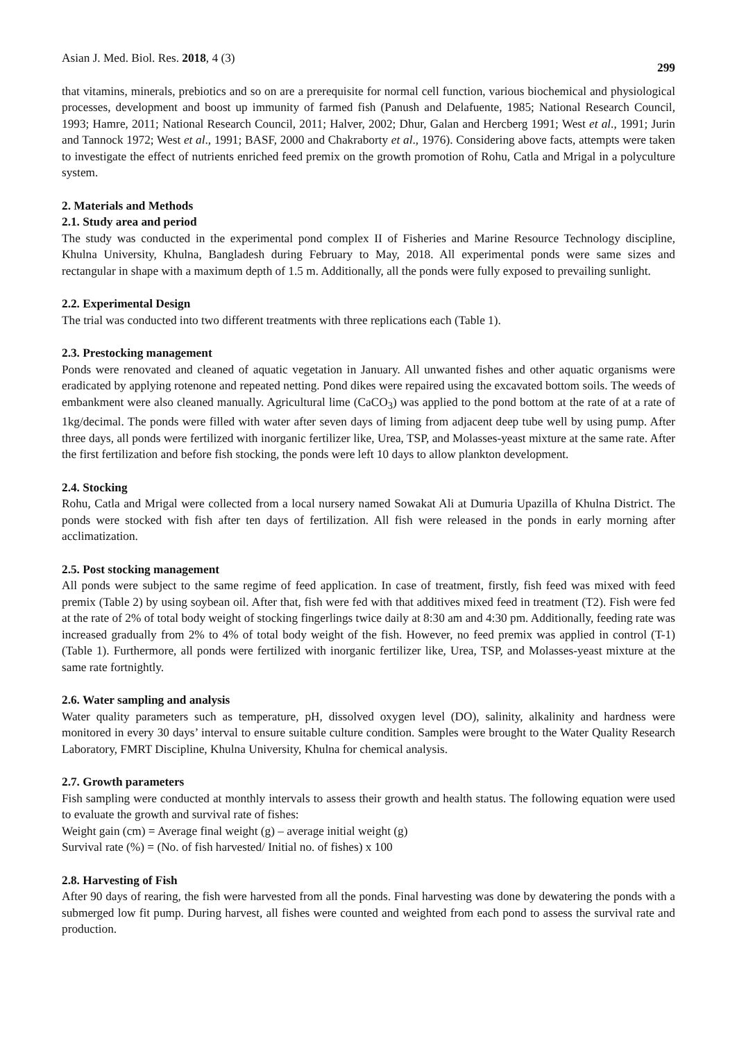Asian J. Med. Biol. Res. 2018, 4 (3) 299
that vitamins, minerals, prebiotics and so on are a prerequisite for normal cell function, various biochemical and physiological processes, development and boost up immunity of farmed fish (Panush and Delafuente, 1985; National Research Council, 1993; Hamre, 2011; National Research Council, 2011; Halver, 2002; Dhur, Galan and Hercberg 1991; West et al., 1991; Jurin and Tannock 1972; West et al., 1991; BASF, 2000 and Chakraborty et al., 1976). Considering above facts, attempts were taken to investigate the effect of nutrients enriched feed premix on the growth promotion of Rohu, Catla and Mrigal in a polyculture system.
2. Materials and Methods
2.1. Study area and period
The study was conducted in the experimental pond complex II of Fisheries and Marine Resource Technology discipline, Khulna University, Khulna, Bangladesh during February to May, 2018. All experimental ponds were same sizes and rectangular in shape with a maximum depth of 1.5 m. Additionally, all the ponds were fully exposed to prevailing sunlight.
2.2. Experimental Design
The trial was conducted into two different treatments with three replications each (Table 1).
2.3. Prestocking management
Ponds were renovated and cleaned of aquatic vegetation in January. All unwanted fishes and other aquatic organisms were eradicated by applying rotenone and repeated netting. Pond dikes were repaired using the excavated bottom soils. The weeds of embankment were also cleaned manually. Agricultural lime (CaCO<sub>3</sub>) was applied to the pond bottom at the rate of at a rate of 1kg/decimal. The ponds were filled with water after seven days of liming from adjacent deep tube well by using pump. After three days, all ponds were fertilized with inorganic fertilizer like, Urea, TSP, and Molasses-yeast mixture at the same rate. After the first fertilization and before fish stocking, the ponds were left 10 days to allow plankton development.
2.4. Stocking
Rohu, Catla and Mrigal were collected from a local nursery named Sowakat Ali at Dumuria Upazilla of Khulna District. The ponds were stocked with fish after ten days of fertilization. All fish were released in the ponds in early morning after acclimatization.
2.5. Post stocking management
All ponds were subject to the same regime of feed application. In case of treatment, firstly, fish feed was mixed with feed premix (Table 2) by using soybean oil. After that, fish were fed with that additives mixed feed in treatment (T2). Fish were fed at the rate of 2% of total body weight of stocking fingerlings twice daily at 8:30 am and 4:30 pm. Additionally, feeding rate was increased gradually from 2% to 4% of total body weight of the fish. However, no feed premix was applied in control (T-1) (Table 1). Furthermore, all ponds were fertilized with inorganic fertilizer like, Urea, TSP, and Molasses-yeast mixture at the same rate fortnightly.
2.6. Water sampling and analysis
Water quality parameters such as temperature, pH, dissolved oxygen level (DO), salinity, alkalinity and hardness were monitored in every 30 days’ interval to ensure suitable culture condition. Samples were brought to the Water Quality Research Laboratory, FMRT Discipline, Khulna University, Khulna for chemical analysis.
2.7. Growth parameters
Fish sampling were conducted at monthly intervals to assess their growth and health status. The following equation were used to evaluate the growth and survival rate of fishes:
Weight gain (cm) = Average final weight (g) – average initial weight (g)
Survival rate (%) = (No. of fish harvested/ Initial no. of fishes) x 100
2.8. Harvesting of Fish
After 90 days of rearing, the fish were harvested from all the ponds. Final harvesting was done by dewatering the ponds with a submerged low fit pump. During harvest, all fishes were counted and weighted from each pond to assess the survival rate and production.